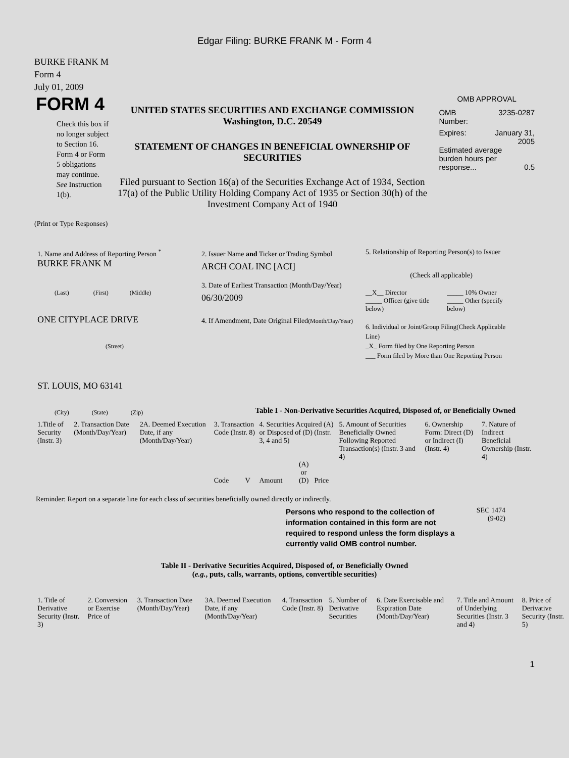Edgar Filing: BURKE FRANK M - Form 4
BURKE FRANK M
Form 4
July 01, 2009
FORM 4
Check this box if no longer subject to Section 16. Form 4 or Form 5 obligations may continue. See Instruction 1(b).
UNITED STATES SECURITIES AND EXCHANGE COMMISSION
Washington, D.C. 20549
STATEMENT OF CHANGES IN BENEFICIAL OWNERSHIP OF SECURITIES
Filed pursuant to Section 16(a) of the Securities Exchange Act of 1934, Section 17(a) of the Public Utility Holding Company Act of 1935 or Section 30(h) of the Investment Company Act of 1940
OMB APPROVAL
OMB
Number: 3235-0287
Expires: January 31,
2005
Estimated average burden hours per response... 0.5
(Print or Type Responses)
1. Name and Address of Reporting Person <sup>*</sup>
BURKE FRANK M
(Last) (First) (Middle)
ONE CITYPLACE DRIVE
(Street)
ST. LOUIS, MO 63141
(City) (State) (Zip)
2. Issuer Name and Ticker or Trading Symbol
ARCH COAL INC [ACI]
3. Date of Earliest Transaction (Month/Day/Year)
06/30/2009
4. If Amendment, Date Original Filed(Month/Day/Year)
5. Relationship of Reporting Person(s) to Issuer
(Check all applicable)
| __X__ Director _____ Officer (give title below) | _____ 10% Owner _____ Other (specify below) |
6. Individual or Joint/Group Filing(Check Applicable Line)
_X_ Form filed by One Reporting Person
___ Form filed by More than One Reporting Person
Table I - Non-Derivative Securities Acquired, Disposed of, or Beneficially Owned
| 1.Title of Security (Instr. 3) | 2. Transaction Date (Month/Day/Year) | 2A. Deemed Execution Date, if any (Month/Day/Year) | 3. Transaction Code (Instr. 8) | | 4. Securities Acquired (A) or Disposed of (D) (Instr. 3, 4 and 5) | | | 5. Amount of Securities Beneficially Owned Following Reported Transaction(s) (Instr. 3 and 4) | 6. Ownership Form: Direct (D) or Indirect (I) (Instr. 4) | 7. Nature of Indirect Beneficial Ownership (Instr. 4) |
| | | | Code | V | Amount | (A) or (D) | Price | | | |
Reminder: Report on a separate line for each class of securities beneficially owned directly or indirectly.
Persons who respond to the collection of information contained in this form are not required to respond unless the form displays a currently valid OMB control number.
SEC 1474
(9-02)
Table II - Derivative Securities Acquired, Disposed of, or Beneficially Owned
(e.g., puts, calls, warrants, options, convertible securities)
| 1. Title of Derivative Security (Instr. 3) | 2. Conversion or Exercise Price of | 3. Transaction Date (Month/Day/Year) | 3A. Deemed Execution Date, if any (Month/Day/Year) | 4. Transaction Code (Instr. 8) | 5. Number of Derivative Securities | 6. Date Exercisable and Expiration Date (Month/Day/Year) | 7. Title and Amount of Underlying Securities (Instr. 3 and 4) | 8. Price of Derivative Security (Instr. 5) |
1